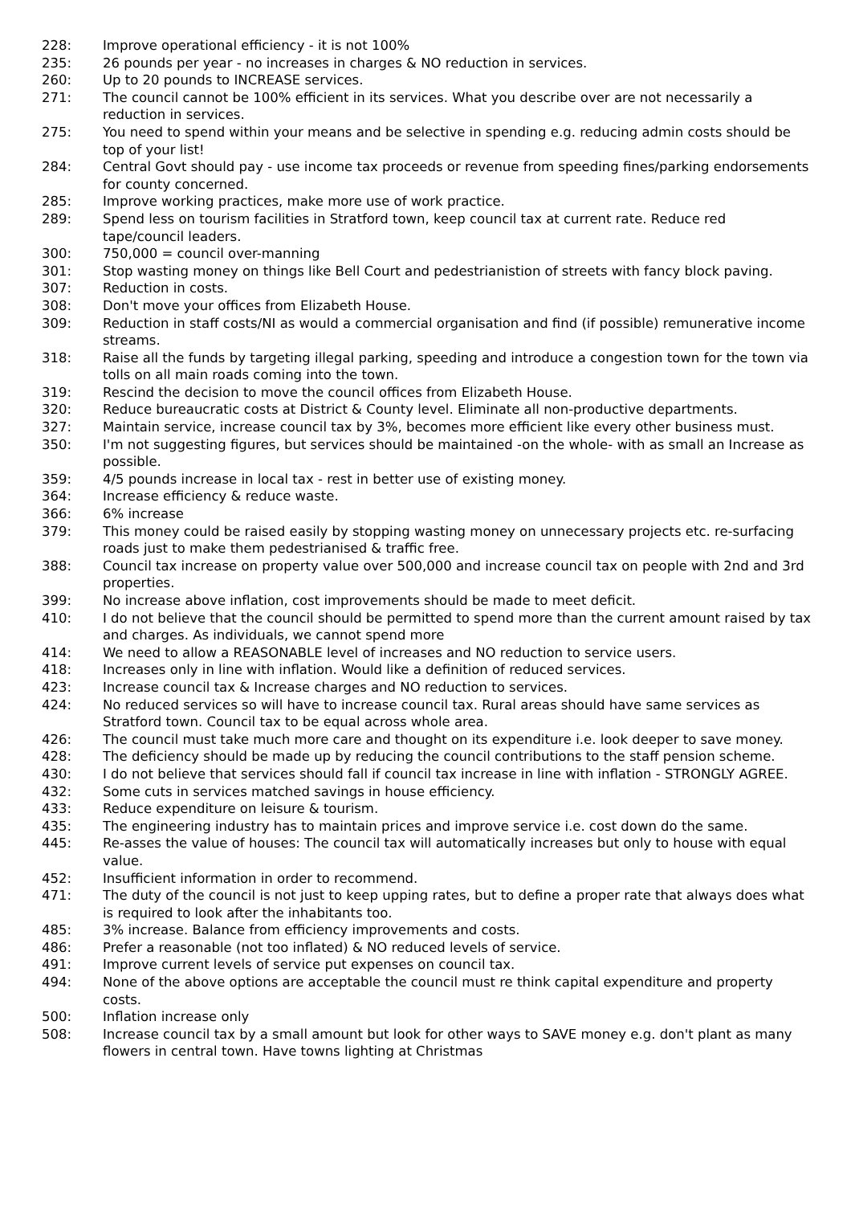228: Improve operational efficiency - it is not 100%
235: 26 pounds per year - no increases in charges & NO reduction in services.
260: Up to 20 pounds to INCREASE services.
271: The council cannot be 100% efficient in its services. What you describe over are not necessarily a reduction in services.
275: You need to spend within your means and be selective in spending e.g. reducing admin costs should be top of your list!
284: Central Govt should pay - use income tax proceeds or revenue from speeding fines/parking endorsements for county concerned.
285: Improve working practices, make more use of work practice.
289: Spend less on tourism facilities in Stratford town, keep council tax at current rate. Reduce red tape/council leaders.
300: 750,000 = council over-manning
301: Stop wasting money on things like Bell Court and pedestrianistion of streets with fancy block paving.
307: Reduction in costs.
308: Don't move your offices from Elizabeth House.
309: Reduction in staff costs/NI as would a commercial organisation and find (if possible) remunerative income streams.
318: Raise all the funds by targeting illegal parking, speeding and introduce a congestion town for the town via tolls on all main roads coming into the town.
319: Rescind the decision to move the council offices from Elizabeth House.
320: Reduce bureaucratic costs at District & County level. Eliminate all non-productive departments.
327: Maintain service, increase council tax by 3%, becomes more efficient like every other business must.
350: I'm not suggesting figures, but services should be maintained -on the whole- with as small an Increase as possible.
359: 4/5 pounds increase in local tax - rest in better use of existing money.
364: Increase efficiency & reduce waste.
366: 6% increase
379: This money could be raised easily by stopping wasting money on unnecessary projects etc. re-surfacing roads just to make them pedestrianised & traffic free.
388: Council tax increase on property value over 500,000 and increase council tax on people with 2nd and 3rd properties.
399: No increase above inflation, cost improvements should be made to meet deficit.
410: I do not believe that the council should be permitted to spend more than the current amount raised by tax and charges. As individuals, we cannot spend more
414: We need to allow a REASONABLE level of increases and NO reduction to service users.
418: Increases only in line with inflation. Would like a definition of reduced services.
423: Increase council tax & Increase charges and NO reduction to services.
424: No reduced services so will have to increase council tax. Rural areas should have same services as Stratford town. Council tax to be equal across whole area.
426: The council must take much more care and thought on its expenditure i.e. look deeper to save money.
428: The deficiency should be made up by reducing the council contributions to the staff pension scheme.
430: I do not believe that services should fall if council tax increase in line with inflation - STRONGLY AGREE.
432: Some cuts in services matched savings in house efficiency.
433: Reduce expenditure on leisure & tourism.
435: The engineering industry has to maintain prices and improve service i.e. cost down do the same.
445: Re-asses the value of houses: The council tax will automatically increases but only to house with equal value.
452: Insufficient information in order to recommend.
471: The duty of the council is not just to keep upping rates, but to define a proper rate that always does what is required to look after the inhabitants too.
485: 3% increase. Balance from efficiency improvements and costs.
486: Prefer a reasonable (not too inflated) & NO reduced levels of service.
491: Improve current levels of service put expenses on council tax.
494: None of the above options are acceptable the council must re think capital expenditure and property costs.
500: Inflation increase only
508: Increase council tax by a small amount but look for other ways to SAVE money e.g. don't plant as many flowers in central town. Have towns lighting at Christmas